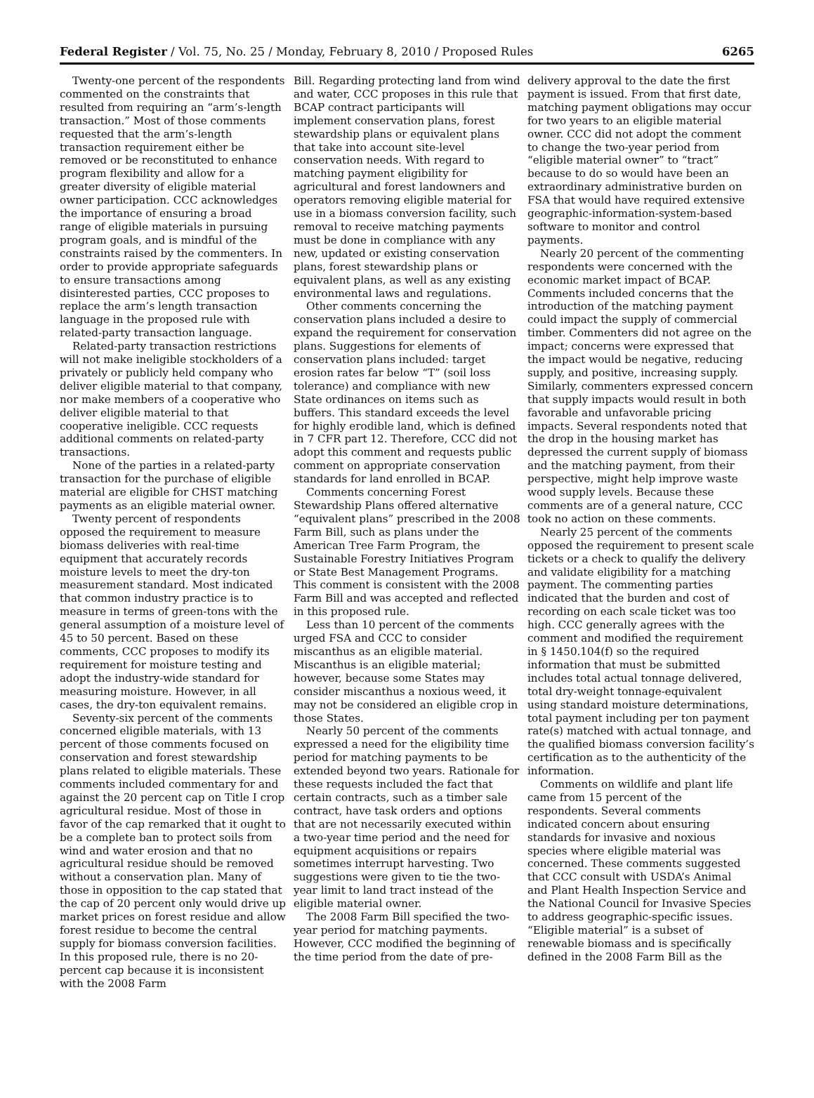Federal Register / Vol. 75, No. 25 / Monday, February 8, 2010 / Proposed Rules 6265
Twenty-one percent of the respondents commented on the constraints that resulted from requiring an “arm’s-length transaction.” Most of those comments requested that the arm’s-length transaction requirement either be removed or be reconstituted to enhance program flexibility and allow for a greater diversity of eligible material owner participation. CCC acknowledges the importance of ensuring a broad range of eligible materials in pursuing program goals, and is mindful of the constraints raised by the commenters. In order to provide appropriate safeguards to ensure transactions among disinterested parties, CCC proposes to replace the arm’s length transaction language in the proposed rule with related-party transaction language.
Related-party transaction restrictions will not make ineligible stockholders of a privately or publicly held company who deliver eligible material to that company, nor make members of a cooperative who deliver eligible material to that cooperative ineligible. CCC requests additional comments on related-party transactions.
None of the parties in a related-party transaction for the purchase of eligible material are eligible for CHST matching payments as an eligible material owner.
Twenty percent of respondents opposed the requirement to measure biomass deliveries with real-time equipment that accurately records moisture levels to meet the dry-ton measurement standard. Most indicated that common industry practice is to measure in terms of green-tons with the general assumption of a moisture level of 45 to 50 percent. Based on these comments, CCC proposes to modify its requirement for moisture testing and adopt the industry-wide standard for measuring moisture. However, in all cases, the dry-ton equivalent remains.
Seventy-six percent of the comments concerned eligible materials, with 13 percent of those comments focused on conservation and forest stewardship plans related to eligible materials. These comments included commentary for and against the 20 percent cap on Title I crop agricultural residue. Most of those in favor of the cap remarked that it ought to be a complete ban to protect soils from wind and water erosion and that no agricultural residue should be removed without a conservation plan. Many of those in opposition to the cap stated that the cap of 20 percent only would drive up market prices on forest residue and allow forest residue to become the central supply for biomass conversion facilities. In this proposed rule, there is no 20-percent cap because it is inconsistent with the 2008 Farm
Bill. Regarding protecting land from wind and water, CCC proposes in this rule that BCAP contract participants will implement conservation plans, forest stewardship plans or equivalent plans that take into account site-level conservation needs. With regard to matching payment eligibility for agricultural and forest landowners and operators removing eligible material for use in a biomass conversion facility, such removal to receive matching payments must be done in compliance with any new, updated or existing conservation plans, forest stewardship plans or equivalent plans, as well as any existing environmental laws and regulations.
Other comments concerning the conservation plans included a desire to expand the requirement for conservation plans. Suggestions for elements of conservation plans included: target erosion rates far below “T” (soil loss tolerance) and compliance with new State ordinances on items such as buffers. This standard exceeds the level for highly erodible land, which is defined in 7 CFR part 12. Therefore, CCC did not adopt this comment and requests public comment on appropriate conservation standards for land enrolled in BCAP.
Comments concerning Forest Stewardship Plans offered alternative “equivalent plans” prescribed in the 2008 Farm Bill, such as plans under the American Tree Farm Program, the Sustainable Forestry Initiatives Program or State Best Management Programs. This comment is consistent with the 2008 Farm Bill and was accepted and reflected in this proposed rule.
Less than 10 percent of the comments urged FSA and CCC to consider miscanthus as an eligible material. Miscanthus is an eligible material; however, because some States may consider miscanthus a noxious weed, it may not be considered an eligible crop in those States.
Nearly 50 percent of the comments expressed a need for the eligibility time period for matching payments to be extended beyond two years. Rationale for these requests included the fact that certain contracts, such as a timber sale contract, have task orders and options that are not necessarily executed within a two-year time period and the need for equipment acquisitions or repairs sometimes interrupt harvesting. Two suggestions were given to tie the two-year limit to land tract instead of the eligible material owner.
The 2008 Farm Bill specified the two-year period for matching payments. However, CCC modified the beginning of the time period from the date of pre-
delivery approval to the date the first payment is issued. From that first date, matching payment obligations may occur for two years to an eligible material owner. CCC did not adopt the comment to change the two-year period from “eligible material owner” to “tract” because to do so would have been an extraordinary administrative burden on FSA that would have required extensive geographic-information-system-based software to monitor and control payments.
Nearly 20 percent of the commenting respondents were concerned with the economic market impact of BCAP. Comments included concerns that the introduction of the matching payment could impact the supply of commercial timber. Commenters did not agree on the impact; concerns were expressed that the impact would be negative, reducing supply, and positive, increasing supply. Similarly, commenters expressed concern that supply impacts would result in both favorable and unfavorable pricing impacts. Several respondents noted that the drop in the housing market has depressed the current supply of biomass and the matching payment, from their perspective, might help improve waste wood supply levels. Because these comments are of a general nature, CCC took no action on these comments.
Nearly 25 percent of the comments opposed the requirement to present scale tickets or a check to qualify the delivery and validate eligibility for a matching payment. The commenting parties indicated that the burden and cost of recording on each scale ticket was too high. CCC generally agrees with the comment and modified the requirement in § 1450.104(f) so the required information that must be submitted includes total actual tonnage delivered, total dry-weight tonnage-equivalent using standard moisture determinations, total payment including per ton payment rate(s) matched with actual tonnage, and the qualified biomass conversion facility’s certification as to the authenticity of the information.
Comments on wildlife and plant life came from 15 percent of the respondents. Several comments indicated concern about ensuring standards for invasive and noxious species where eligible material was concerned. These comments suggested that CCC consult with USDA’s Animal and Plant Health Inspection Service and the National Council for Invasive Species to address geographic-specific issues. “Eligible material” is a subset of renewable biomass and is specifically defined in the 2008 Farm Bill as the